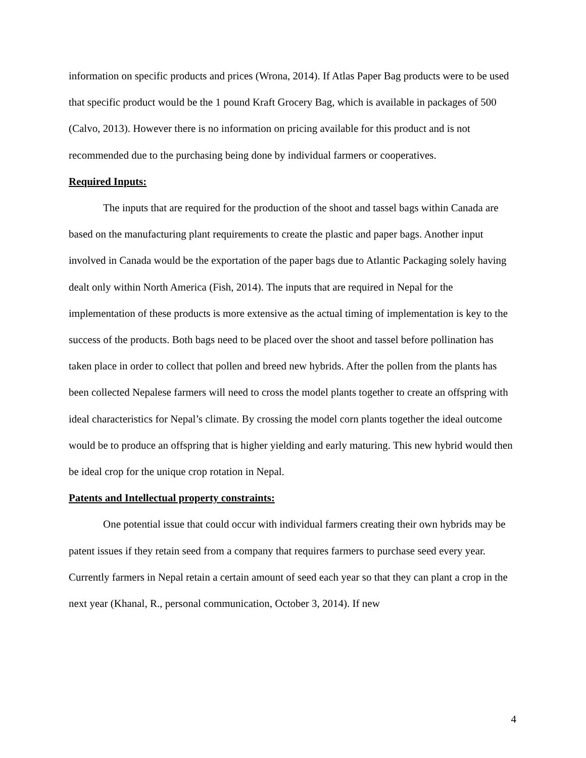information on specific products and prices (Wrona, 2014). If Atlas Paper Bag products were to be used that specific product would be the 1 pound Kraft Grocery Bag, which is available in packages of 500 (Calvo, 2013). However there is no information on pricing available for this product and is not recommended due to the purchasing being done by individual farmers or cooperatives.
Required Inputs:
The inputs that are required for the production of the shoot and tassel bags within Canada are based on the manufacturing plant requirements to create the plastic and paper bags. Another input involved in Canada would be the exportation of the paper bags due to Atlantic Packaging solely having dealt only within North America (Fish, 2014). The inputs that are required in Nepal for the implementation of these products is more extensive as the actual timing of implementation is key to the success of the products. Both bags need to be placed over the shoot and tassel before pollination has taken place in order to collect that pollen and breed new hybrids. After the pollen from the plants has been collected Nepalese farmers will need to cross the model plants together to create an offspring with ideal characteristics for Nepal’s climate. By crossing the model corn plants together the ideal outcome would be to produce an offspring that is higher yielding and early maturing. This new hybrid would then be ideal crop for the unique crop rotation in Nepal.
Patents and Intellectual property constraints:
One potential issue that could occur with individual farmers creating their own hybrids may be patent issues if they retain seed from a company that requires farmers to purchase seed every year. Currently farmers in Nepal retain a certain amount of seed each year so that they can plant a crop in the next year (Khanal, R., personal communication, October 3, 2014). If new
4